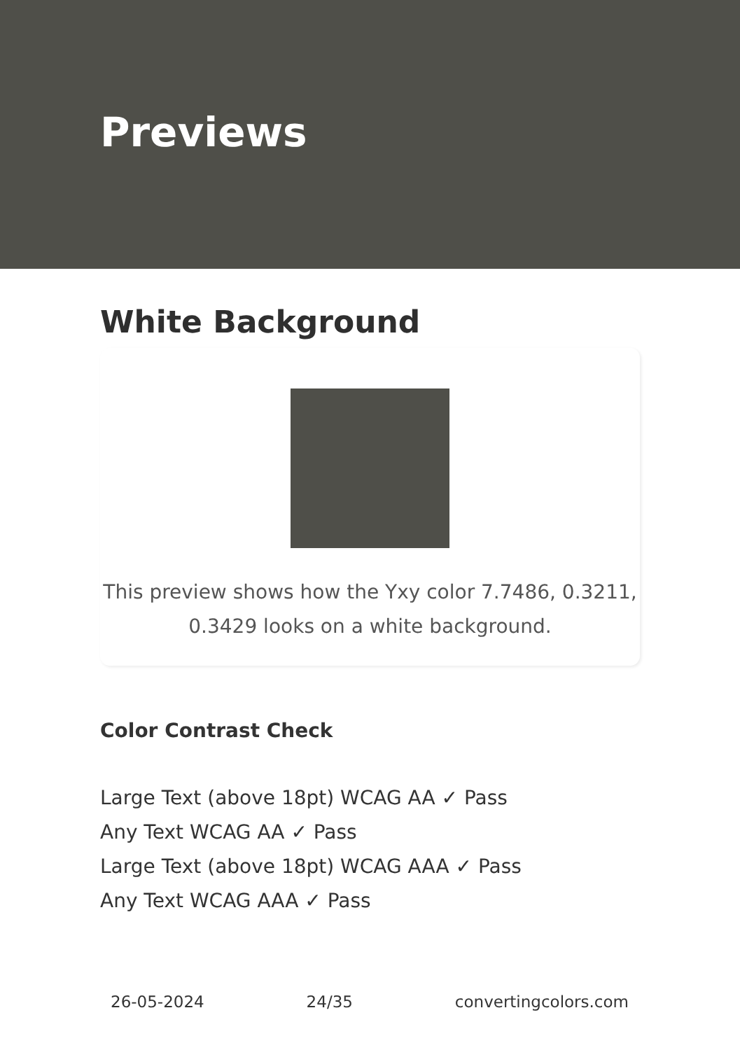Previews
White Background
This preview shows how the Yxy color 7.7486, 0.3211, 0.3429 looks on a white background.
Color Contrast Check
Large Text (above 18pt) WCAG AA ✓ Pass
Any Text WCAG AA ✓ Pass
Large Text (above 18pt) WCAG AAA ✓ Pass
Any Text WCAG AAA ✓ Pass
26-05-2024 24/35 convertingcolors.com